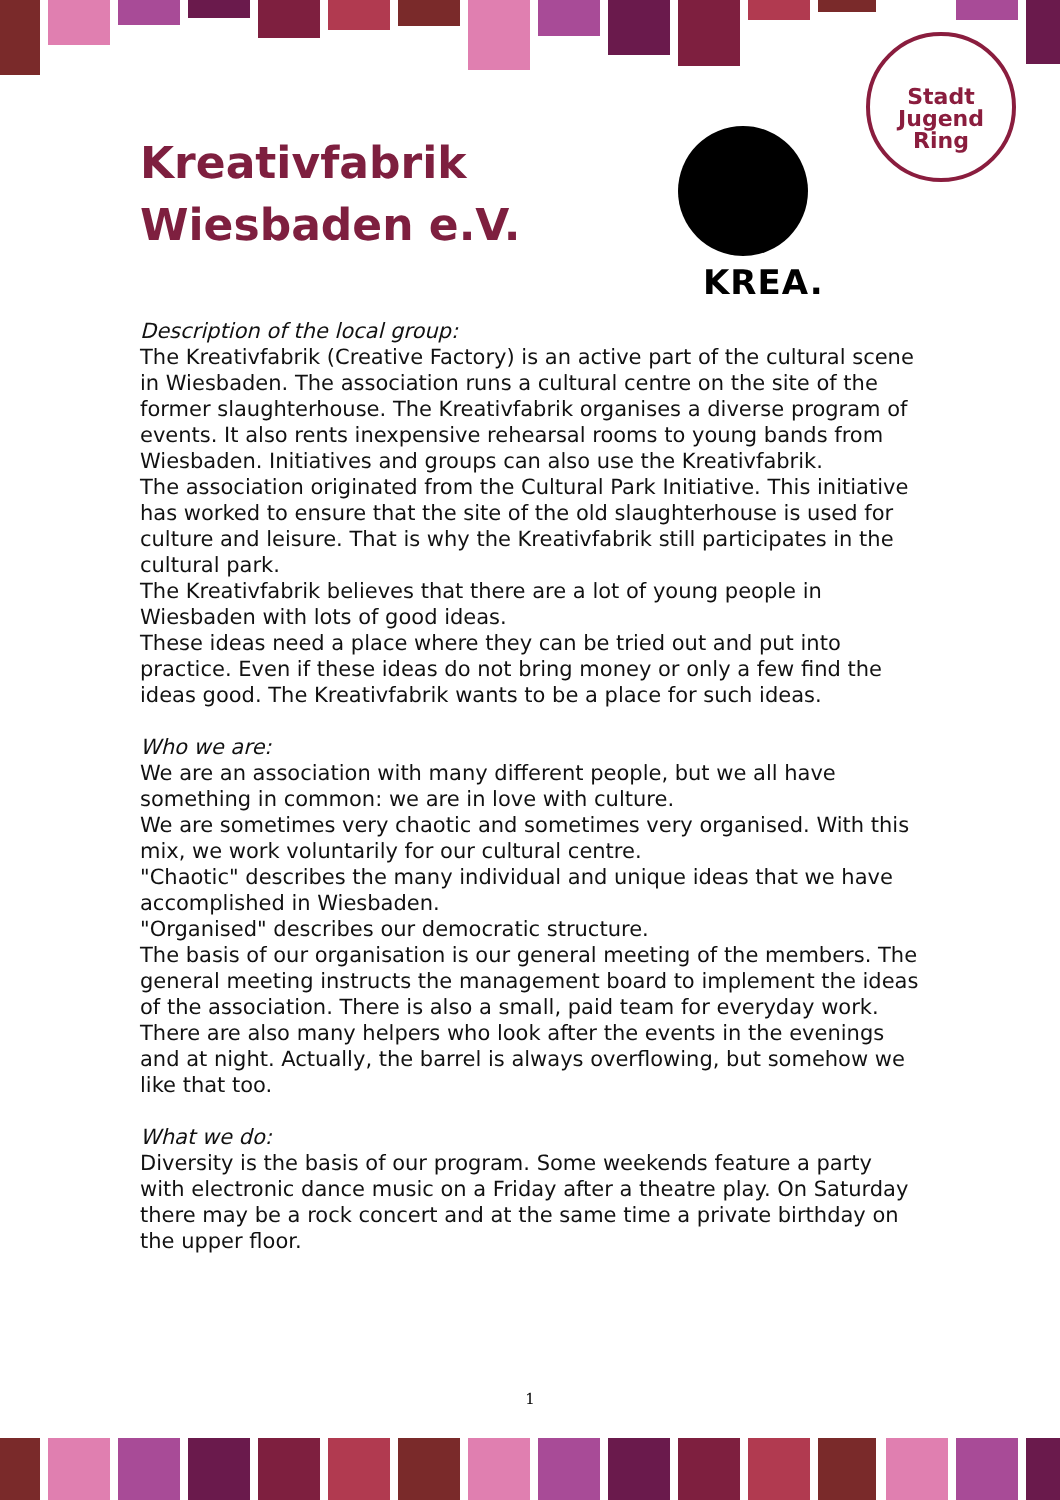Kreativfabrik
Wiesbaden e.V.
KREA.
Stadt
Jugend
Ring
Description of the local group:
The Kreativfabrik (Creative Factory) is an active part of the cultural scene in Wiesbaden. The association runs a cultural centre on the site of the former slaughterhouse. The Kreativfabrik organises a diverse program of events. It also rents inexpensive rehearsal rooms to young bands from Wiesbaden. Initiatives and groups can also use the Kreativfabrik.
The association originated from the Cultural Park Initiative. This initiative has worked to ensure that the site of the old slaughterhouse is used for culture and leisure. That is why the Kreativfabrik still participates in the cultural park.
The Kreativfabrik believes that there are a lot of young people in Wiesbaden with lots of good ideas.
These ideas need a place where they can be tried out and put into practice. Even if these ideas do not bring money or only a few find the ideas good. The Kreativfabrik wants to be a place for such ideas.
Who we are:
We are an association with many different people, but we all have something in common: we are in love with culture.
We are sometimes very chaotic and sometimes very organised. With this mix, we work voluntarily for our cultural centre.
"Chaotic" describes the many individual and unique ideas that we have accomplished in Wiesbaden.
"Organised" describes our democratic structure.
The basis of our organisation is our general meeting of the members. The general meeting instructs the management board to implement the ideas of the association. There is also a small, paid team for everyday work. There are also many helpers who look after the events in the evenings and at night. Actually, the barrel is always overflowing, but somehow we like that too.
What we do:
Diversity is the basis of our program. Some weekends feature a party with electronic dance music on a Friday after a theatre play. On Saturday there may be a rock concert and at the same time a private birthday on the upper floor.
1